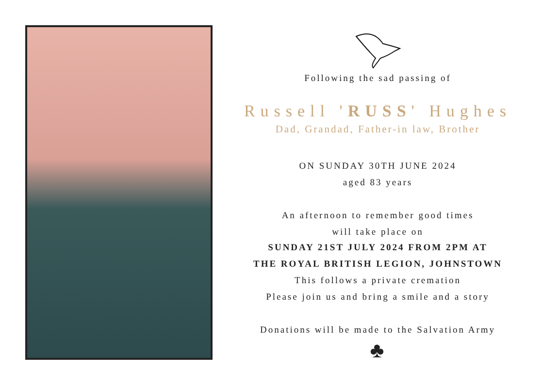Following the sad passing of
Russell 'RUSS' Hughes
Dad, Grandad, Father-in law, Brother
ON SUNDAY 30TH JUNE 2024
aged 83 years
An afternoon to remember good times
will take place on
SUNDAY 21ST JULY 2024 FROM 2PM AT
THE ROYAL BRITISH LEGION, JOHNSTOWN
This follows a private cremation
Please join us and bring a smile and a story
Donations will be made to the Salvation Army
♣